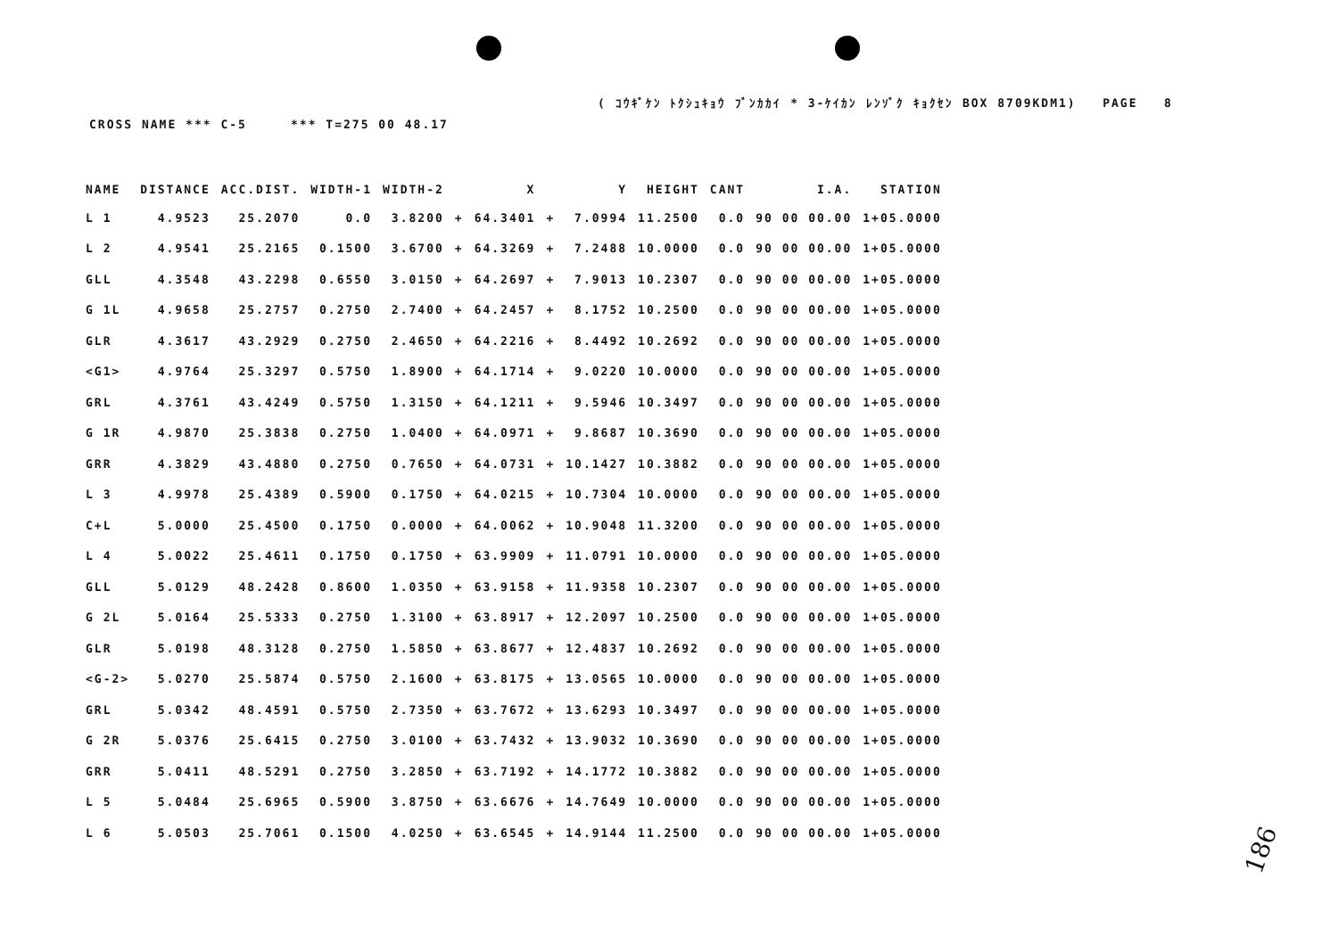( ｺｳｷﾞｹﾝ ﾄｸｼｭｷｮｳ ﾌﾞﾝｶｶｲ * 3-ｹｲｶﾝ ﾚﾝｿﾞｸ ｷｮｸｾﾝ BOX 8709KDM1) PAGE 8
CROSS NAME *** C-5 *** T=275 00 48.17
| NAME | DISTANCE | ACC.DIST. | WIDTH-1 | WIDTH-2 | | X | | Y | HEIGHT | CANT | I.A. | STATION |
| --- | --- | --- | --- | --- | --- | --- | --- | --- | --- | --- | --- | --- |
| L 1 | 4.9523 | 25.2070 | 0.0 | 3.8200 | + | 64.3401 | + | 7.0994 | 11.2500 | 0.0 | 90 00 00.00 | 1+05.0000 |
| L 2 | 4.9541 | 25.2165 | 0.1500 | 3.6700 | + | 64.3269 | + | 7.2488 | 10.0000 | 0.0 | 90 00 00.00 | 1+05.0000 |
| GLL | 4.3548 | 43.2298 | 0.6550 | 3.0150 | + | 64.2697 | + | 7.9013 | 10.2307 | 0.0 | 90 00 00.00 | 1+05.0000 |
| G 1L | 4.9658 | 25.2757 | 0.2750 | 2.7400 | + | 64.2457 | + | 8.1752 | 10.2500 | 0.0 | 90 00 00.00 | 1+05.0000 |
| GLR | 4.3617 | 43.2929 | 0.2750 | 2.4650 | + | 64.2216 | + | 8.4492 | 10.2692 | 0.0 | 90 00 00.00 | 1+05.0000 |
| <G1> | 4.9764 | 25.3297 | 0.5750 | 1.8900 | + | 64.1714 | + | 9.0220 | 10.0000 | 0.0 | 90 00 00.00 | 1+05.0000 |
| GRL | 4.3761 | 43.4249 | 0.5750 | 1.3150 | + | 64.1211 | + | 9.5946 | 10.3497 | 0.0 | 90 00 00.00 | 1+05.0000 |
| G 1R | 4.9870 | 25.3838 | 0.2750 | 1.0400 | + | 64.0971 | + | 9.8687 | 10.3690 | 0.0 | 90 00 00.00 | 1+05.0000 |
| GRR | 4.3829 | 43.4880 | 0.2750 | 0.7650 | + | 64.0731 | + | 10.1427 | 10.3882 | 0.0 | 90 00 00.00 | 1+05.0000 |
| L 3 | 4.9978 | 25.4389 | 0.5900 | 0.1750 | + | 64.0215 | + | 10.7304 | 10.0000 | 0.0 | 90 00 00.00 | 1+05.0000 |
| C+L | 5.0000 | 25.4500 | 0.1750 | 0.0000 | + | 64.0062 | + | 10.9048 | 11.3200 | 0.0 | 90 00 00.00 | 1+05.0000 |
| L 4 | 5.0022 | 25.4611 | 0.1750 | 0.1750 | + | 63.9909 | + | 11.0791 | 10.0000 | 0.0 | 90 00 00.00 | 1+05.0000 |
| GLL | 5.0129 | 48.2428 | 0.8600 | 1.0350 | + | 63.9158 | + | 11.9358 | 10.2307 | 0.0 | 90 00 00.00 | 1+05.0000 |
| G 2L | 5.0164 | 25.5333 | 0.2750 | 1.3100 | + | 63.8917 | + | 12.2097 | 10.2500 | 0.0 | 90 00 00.00 | 1+05.0000 |
| GLR | 5.0198 | 48.3128 | 0.2750 | 1.5850 | + | 63.8677 | + | 12.4837 | 10.2692 | 0.0 | 90 00 00.00 | 1+05.0000 |
| <G-2> | 5.0270 | 25.5874 | 0.5750 | 2.1600 | + | 63.8175 | + | 13.0565 | 10.0000 | 0.0 | 90 00 00.00 | 1+05.0000 |
| GRL | 5.0342 | 48.4591 | 0.5750 | 2.7350 | + | 63.7672 | + | 13.6293 | 10.3497 | 0.0 | 90 00 00.00 | 1+05.0000 |
| G 2R | 5.0376 | 25.6415 | 0.2750 | 3.0100 | + | 63.7432 | + | 13.9032 | 10.3690 | 0.0 | 90 00 00.00 | 1+05.0000 |
| GRR | 5.0411 | 48.5291 | 0.2750 | 3.2850 | + | 63.7192 | + | 14.1772 | 10.3882 | 0.0 | 90 00 00.00 | 1+05.0000 |
| L 5 | 5.0484 | 25.6965 | 0.5900 | 3.8750 | + | 63.6676 | + | 14.7649 | 10.0000 | 0.0 | 90 00 00.00 | 1+05.0000 |
| L 6 | 5.0503 | 25.7061 | 0.1500 | 4.0250 | + | 63.6545 | + | 14.9144 | 11.2500 | 0.0 | 90 00 00.00 | 1+05.0000 |
186